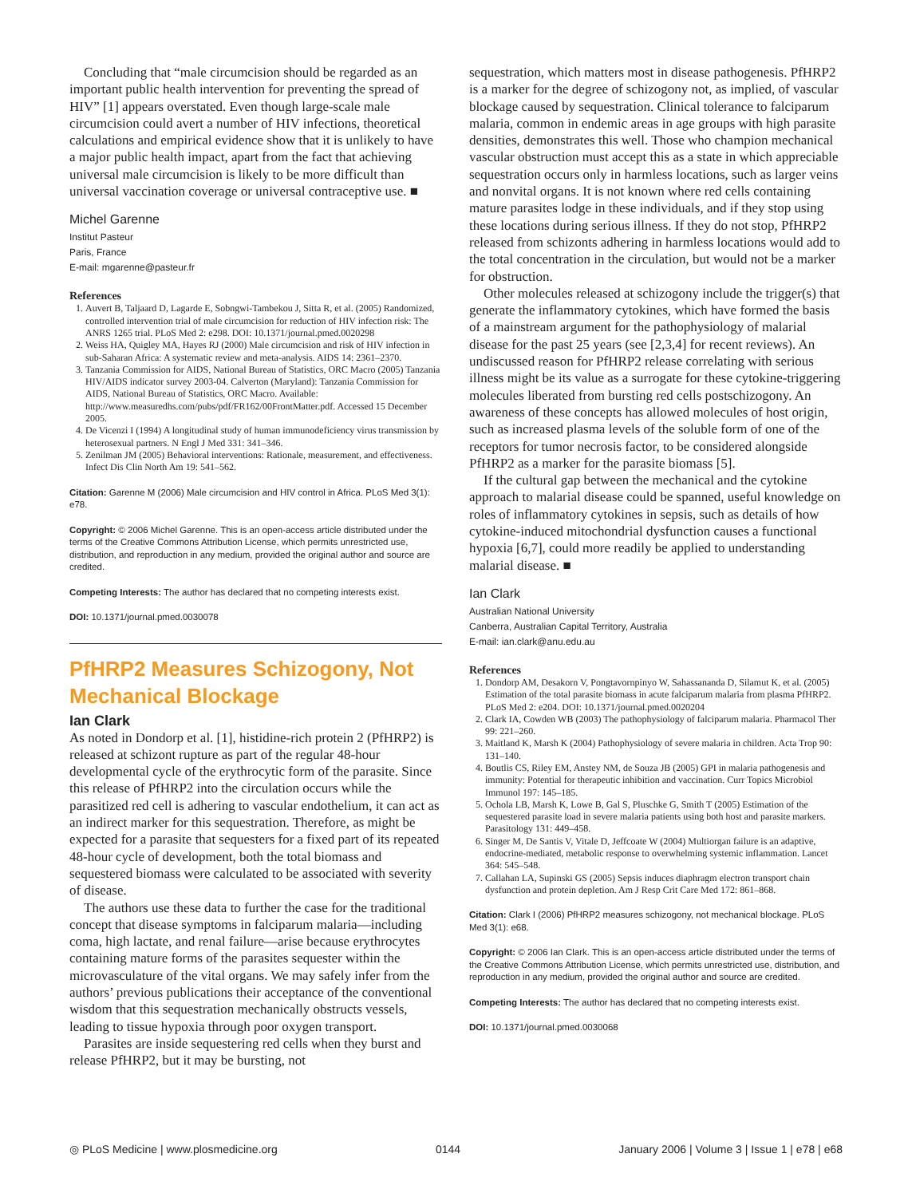Concluding that “male circumcision should be regarded as an important public health intervention for preventing the spread of HIV” [1] appears overstated. Even though large-scale male circumcision could avert a number of HIV infections, theoretical calculations and empirical evidence show that it is unlikely to have a major public health impact, apart from the fact that achieving universal male circumcision is likely to be more difficult than universal vaccination coverage or universal contraceptive use. ■
Michel Garenne
Institut Pasteur
Paris, France
E-mail: mgarenne@pasteur.fr
References
1. Auvert B, Taljaard D, Lagarde E, Sobngwi-Tambekou J, Sitta R, et al. (2005) Randomized, controlled intervention trial of male circumcision for reduction of HIV infection risk: The ANRS 1265 trial. PLoS Med 2: e298. DOI: 10.1371/journal.pmed.0020298
2. Weiss HA, Quigley MA, Hayes RJ (2000) Male circumcision and risk of HIV infection in sub-Saharan Africa: A systematic review and meta-analysis. AIDS 14: 2361–2370.
3. Tanzania Commission for AIDS, National Bureau of Statistics, ORC Macro (2005) Tanzania HIV/AIDS indicator survey 2003-04. Calverton (Maryland): Tanzania Commission for AIDS, National Bureau of Statistics, ORC Macro. Available: http://www.measuredhs.com/pubs/pdf/FR162/00FrontMatter.pdf. Accessed 15 December 2005.
4. De Vicenzi I (1994) A longitudinal study of human immunodeficiency virus transmission by heterosexual partners. N Engl J Med 331: 341–346.
5. Zenilman JM (2005) Behavioral interventions: Rationale, measurement, and effectiveness. Infect Dis Clin North Am 19: 541–562.
Citation: Garenne M (2006) Male circumcision and HIV control in Africa. PLoS Med 3(1): e78.
Copyright: © 2006 Michel Garenne. This is an open-access article distributed under the terms of the Creative Commons Attribution License, which permits unrestricted use, distribution, and reproduction in any medium, provided the original author and source are credited.
Competing Interests: The author has declared that no competing interests exist.
DOI: 10.1371/journal.pmed.0030078
PfHRP2 Measures Schizogony, Not Mechanical Blockage
Ian Clark
As noted in Dondorp et al. [1], histidine-rich protein 2 (PfHRP2) is released at schizont rupture as part of the regular 48-hour developmental cycle of the erythrocytic form of the parasite. Since this release of PfHRP2 into the circulation occurs while the parasitized red cell is adhering to vascular endothelium, it can act as an indirect marker for this sequestration. Therefore, as might be expected for a parasite that sequesters for a fixed part of its repeated 48-hour cycle of development, both the total biomass and sequestered biomass were calculated to be associated with severity of disease.
The authors use these data to further the case for the traditional concept that disease symptoms in falciparum malaria—including coma, high lactate, and renal failure—arise because erythrocytes containing mature forms of the parasites sequester within the microvasculature of the vital organs. We may safely infer from the authors’ previous publications their acceptance of the conventional wisdom that this sequestration mechanically obstructs vessels, leading to tissue hypoxia through poor oxygen transport.
Parasites are inside sequestering red cells when they burst and release PfHRP2, but it may be bursting, not
sequestration, which matters most in disease pathogenesis. PfHRP2 is a marker for the degree of schizogony not, as implied, of vascular blockage caused by sequestration. Clinical tolerance to falciparum malaria, common in endemic areas in age groups with high parasite densities, demonstrates this well. Those who champion mechanical vascular obstruction must accept this as a state in which appreciable sequestration occurs only in harmless locations, such as larger veins and nonvital organs. It is not known where red cells containing mature parasites lodge in these individuals, and if they stop using these locations during serious illness. If they do not stop, PfHRP2 released from schizonts adhering in harmless locations would add to the total concentration in the circulation, but would not be a marker for obstruction.
Other molecules released at schizogony include the trigger(s) that generate the inflammatory cytokines, which have formed the basis of a mainstream argument for the pathophysiology of malarial disease for the past 25 years (see [2,3,4] for recent reviews). An undiscussed reason for PfHRP2 release correlating with serious illness might be its value as a surrogate for these cytokine-triggering molecules liberated from bursting red cells postschizogony. An awareness of these concepts has allowed molecules of host origin, such as increased plasma levels of the soluble form of one of the receptors for tumor necrosis factor, to be considered alongside PfHRP2 as a marker for the parasite biomass [5].
If the cultural gap between the mechanical and the cytokine approach to malarial disease could be spanned, useful knowledge on roles of inflammatory cytokines in sepsis, such as details of how cytokine-induced mitochondrial dysfunction causes a functional hypoxia [6,7], could more readily be applied to understanding malarial disease. ■
Ian Clark
Australian National University
Canberra, Australian Capital Territory, Australia
E-mail: ian.clark@anu.edu.au
References
1. Dondorp AM, Desakorn V, Pongtavornpinyo W, Sahassananda D, Silamut K, et al. (2005) Estimation of the total parasite biomass in acute falciparum malaria from plasma PfHRP2. PLoS Med 2: e204. DOI: 10.1371/journal.pmed.0020204
2. Clark IA, Cowden WB (2003) The pathophysiology of falciparum malaria. Pharmacol Ther 99: 221–260.
3. Maitland K, Marsh K (2004) Pathophysiology of severe malaria in children. Acta Trop 90: 131–140.
4. Boutlis CS, Riley EM, Anstey NM, de Souza JB (2005) GPI in malaria pathogenesis and immunity: Potential for therapeutic inhibition and vaccination. Curr Topics Microbiol Immunol 197: 145–185.
5. Ochola LB, Marsh K, Lowe B, Gal S, Pluschke G, Smith T (2005) Estimation of the sequestered parasite load in severe malaria patients using both host and parasite markers. Parasitology 131: 449–458.
6. Singer M, De Santis V, Vitale D, Jeffcoate W (2004) Multiorgan failure is an adaptive, endocrine-mediated, metabolic response to overwhelming systemic inflammation. Lancet 364: 545–548.
7. Callahan LA, Supinski GS (2005) Sepsis induces diaphragm electron transport chain dysfunction and protein depletion. Am J Resp Crit Care Med 172: 861–868.
Citation: Clark I (2006) PfHRP2 measures schizogony, not mechanical blockage. PLoS Med 3(1): e68.
Copyright: © 2006 Ian Clark. This is an open-access article distributed under the terms of the Creative Commons Attribution License, which permits unrestricted use, distribution, and reproduction in any medium, provided the original author and source are credited.
Competing Interests: The author has declared that no competing interests exist.
DOI: 10.1371/journal.pmed.0030068
◎ PLoS Medicine | www.plosmedicine.org 0144 January 2006 | Volume 3 | Issue 1 | e78 | e68